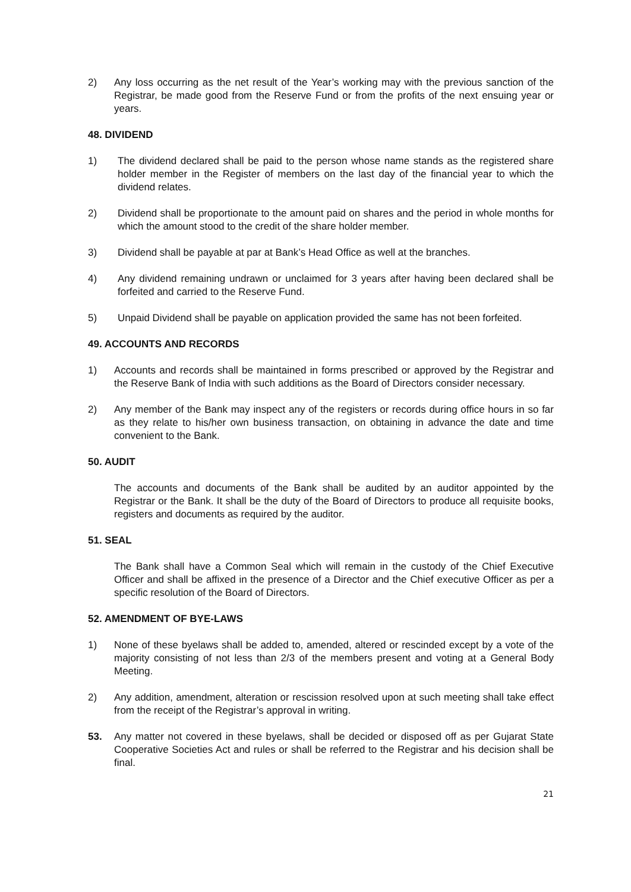2) Any loss occurring as the net result of the Year’s working may with the previous sanction of the Registrar, be made good from the Reserve Fund or from the profits of the next ensuing year or years.
48. DIVIDEND
1) The dividend declared shall be paid to the person whose name stands as the registered share holder member in the Register of members on the last day of the financial year to which the dividend relates.
2) Dividend shall be proportionate to the amount paid on shares and the period in whole months for which the amount stood to the credit of the share holder member.
3) Dividend shall be payable at par at Bank’s Head Office as well at the branches.
4) Any dividend remaining undrawn or unclaimed for 3 years after having been declared shall be forfeited and carried to the Reserve Fund.
5) Unpaid Dividend shall be payable on application provided the same has not been forfeited.
49. ACCOUNTS AND RECORDS
1) Accounts and records shall be maintained in forms prescribed or approved by the Registrar and the Reserve Bank of India with such additions as the Board of Directors consider necessary.
2) Any member of the Bank may inspect any of the registers or records during office hours in so far as they relate to his/her own business transaction, on obtaining in advance the date and time convenient to the Bank.
50. AUDIT
The accounts and documents of the Bank shall be audited by an auditor appointed by the Registrar or the Bank. It shall be the duty of the Board of Directors to produce all requisite books, registers and documents as required by the auditor.
51. SEAL
The Bank shall have a Common Seal which will remain in the custody of the Chief Executive Officer and shall be affixed in the presence of a Director and the Chief executive Officer as per a specific resolution of the Board of Directors.
52. AMENDMENT OF BYE-LAWS
1) None of these byelaws shall be added to, amended, altered or rescinded except by a vote of the majority consisting of not less than 2/3 of the members present and voting at a General Body Meeting.
2) Any addition, amendment, alteration or rescission resolved upon at such meeting shall take effect from the receipt of the Registrar’s approval in writing.
53. Any matter not covered in these byelaws, shall be decided or disposed off as per Gujarat State Cooperative Societies Act and rules or shall be referred to the Registrar and his decision shall be final.
21